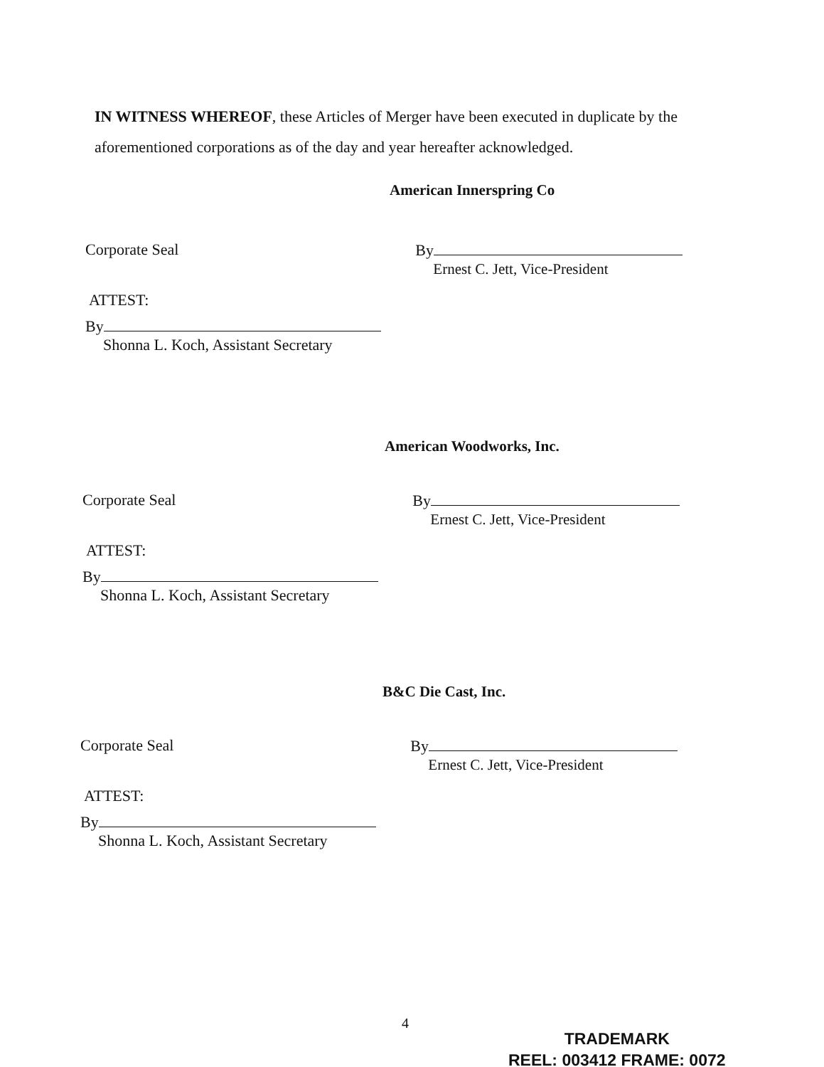IN WITNESS WHEREOF, these Articles of Merger have been executed in duplicate by the aforementioned corporations as of the day and year hereafter acknowledged.
American Innerspring Co
Corporate Seal By
Ernest C. Jett, Vice-President
ATTEST:
By
Shonna L. Koch, Assistant Secretary
American Woodworks, Inc.
Corporate Seal By
Ernest C. Jett, Vice-President
ATTEST:
By
Shonna L. Koch, Assistant Secretary
B&C Die Cast, Inc.
Corporate Seal By
Ernest C. Jett, Vice-President
ATTEST:
By
Shonna L. Koch, Assistant Secretary
4
TRADEMARK
REEL: 003412 FRAME: 0072